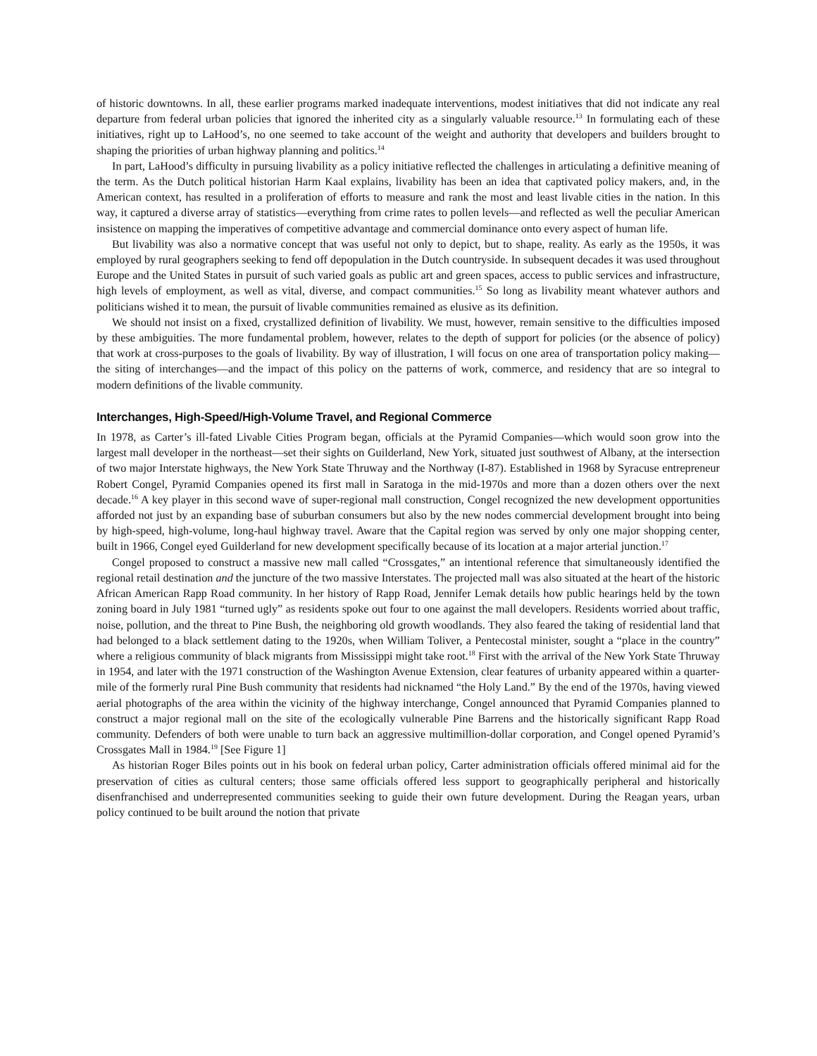of historic downtowns. In all, these earlier programs marked inadequate interventions, modest initiatives that did not indicate any real departure from federal urban policies that ignored the inherited city as a singularly valuable resource.<sup>13</sup> In formulating each of these initiatives, right up to LaHood’s, no one seemed to take account of the weight and authority that developers and builders brought to shaping the priorities of urban highway planning and politics.<sup>14</sup>
In part, LaHood’s difficulty in pursuing livability as a policy initiative reflected the challenges in articulating a definitive meaning of the term. As the Dutch political historian Harm Kaal explains, livability has been an idea that captivated policy makers, and, in the American context, has resulted in a proliferation of efforts to measure and rank the most and least livable cities in the nation. In this way, it captured a diverse array of statistics—everything from crime rates to pollen levels—and reflected as well the peculiar American insistence on mapping the imperatives of competitive advantage and commercial dominance onto every aspect of human life.
But livability was also a normative concept that was useful not only to depict, but to shape, reality. As early as the 1950s, it was employed by rural geographers seeking to fend off depopulation in the Dutch countryside. In subsequent decades it was used throughout Europe and the United States in pursuit of such varied goals as public art and green spaces, access to public services and infrastructure, high levels of employment, as well as vital, diverse, and compact communities.<sup>15</sup> So long as livability meant whatever authors and politicians wished it to mean, the pursuit of livable communities remained as elusive as its definition.
We should not insist on a fixed, crystallized definition of livability. We must, however, remain sensitive to the difficulties imposed by these ambiguities. The more fundamental problem, however, relates to the depth of support for policies (or the absence of policy) that work at cross-purposes to the goals of livability. By way of illustration, I will focus on one area of transportation policy making—the siting of interchanges—and the impact of this policy on the patterns of work, commerce, and residency that are so integral to modern definitions of the livable community.
Interchanges, High-Speed/High-Volume Travel, and Regional Commerce
In 1978, as Carter’s ill-fated Livable Cities Program began, officials at the Pyramid Companies—which would soon grow into the largest mall developer in the northeast—set their sights on Guilderland, New York, situated just southwest of Albany, at the intersection of two major Interstate highways, the New York State Thruway and the Northway (I-87). Established in 1968 by Syracuse entrepreneur Robert Congel, Pyramid Companies opened its first mall in Saratoga in the mid-1970s and more than a dozen others over the next decade.<sup>16</sup> A key player in this second wave of super-regional mall construction, Congel recognized the new development opportunities afforded not just by an expanding base of suburban consumers but also by the new nodes commercial development brought into being by high-speed, high-volume, long-haul highway travel. Aware that the Capital region was served by only one major shopping center, built in 1966, Congel eyed Guilderland for new development specifically because of its location at a major arterial junction.<sup>17</sup>
Congel proposed to construct a massive new mall called “Crossgates,” an intentional reference that simultaneously identified the regional retail destination and the juncture of the two massive Interstates. The projected mall was also situated at the heart of the historic African American Rapp Road community. In her history of Rapp Road, Jennifer Lemak details how public hearings held by the town zoning board in July 1981 “turned ugly” as residents spoke out four to one against the mall developers. Residents worried about traffic, noise, pollution, and the threat to Pine Bush, the neighboring old growth woodlands. They also feared the taking of residential land that had belonged to a black settlement dating to the 1920s, when William Toliver, a Pentecostal minister, sought a “place in the country” where a religious community of black migrants from Mississippi might take root.<sup>18</sup> First with the arrival of the New York State Thruway in 1954, and later with the 1971 construction of the Washington Avenue Extension, clear features of urbanity appeared within a quarter-mile of the formerly rural Pine Bush community that residents had nicknamed “the Holy Land.” By the end of the 1970s, having viewed aerial photographs of the area within the vicinity of the highway interchange, Congel announced that Pyramid Companies planned to construct a major regional mall on the site of the ecologically vulnerable Pine Barrens and the historically significant Rapp Road community. Defenders of both were unable to turn back an aggressive multimillion-dollar corporation, and Congel opened Pyramid’s Crossgates Mall in 1984.<sup>19</sup> [See Figure 1]
As historian Roger Biles points out in his book on federal urban policy, Carter administration officials offered minimal aid for the preservation of cities as cultural centers; those same officials offered less support to geographically peripheral and historically disenfranchised and underrepresented communities seeking to guide their own future development. During the Reagan years, urban policy continued to be built around the notion that private